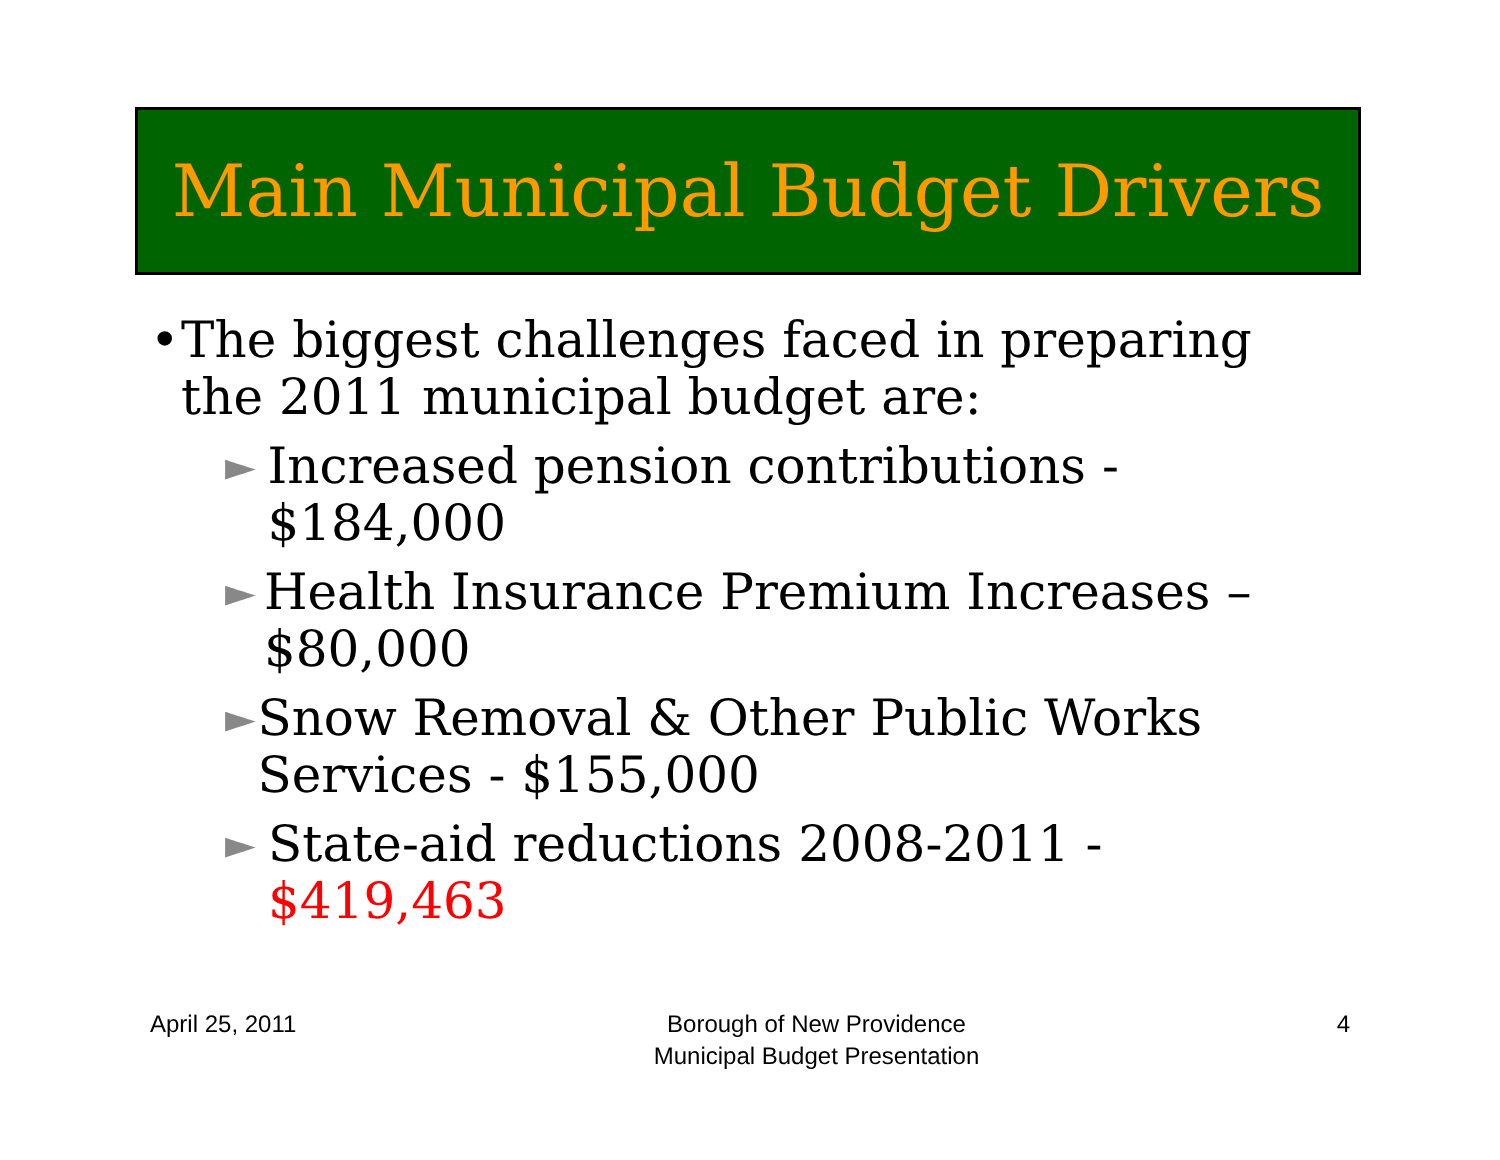Main Municipal Budget Drivers
• The biggest challenges faced in preparing the 2011 municipal budget are:
► Increased pension contributions - $184,000
► Health Insurance Premium Increases – $80,000
► Snow Removal & Other Public Works Services - $155,000
► State-aid reductions 2008-2011 - $419,463
April 25, 2011 Borough of New Providence
Municipal Budget Presentation 4